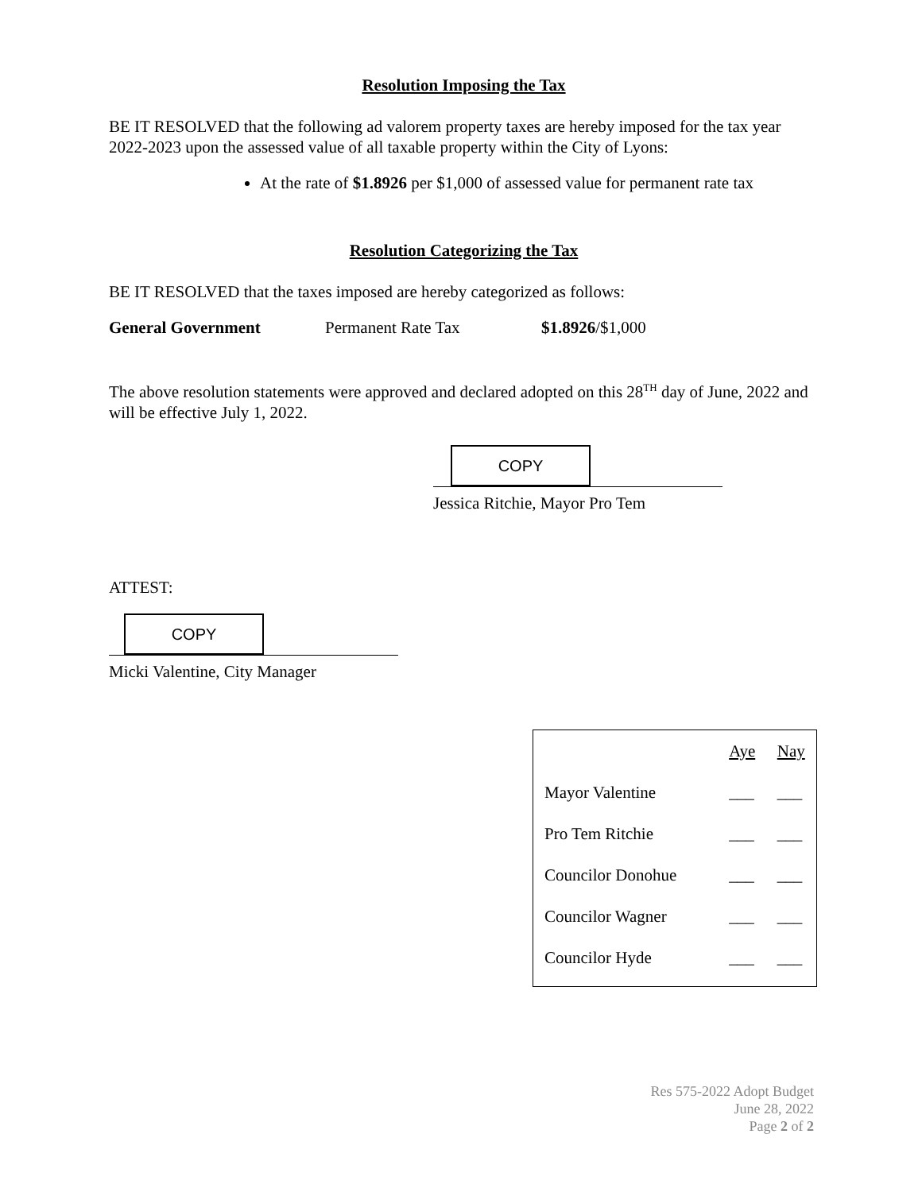Resolution Imposing the Tax
BE IT RESOLVED that the following ad valorem property taxes are hereby imposed for the tax year 2022-2023 upon the assessed value of all taxable property within the City of Lyons:
At the rate of $1.8926 per $1,000 of assessed value for permanent rate tax
Resolution Categorizing the Tax
BE IT RESOLVED that the taxes imposed are hereby categorized as follows:
General Government Permanent Rate Tax $1.8926/$1,000
The above resolution statements were approved and declared adopted on this 28<sup>TH</sup> day of June, 2022 and will be effective July 1, 2022.
COPY
Jessica Ritchie, Mayor Pro Tem
ATTEST:
COPY
Micki Valentine, City Manager
| | Aye | Nay |
| Mayor Valentine | ___ | ___ |
| Pro Tem Ritchie | ___ | ___ |
| Councilor Donohue | ___ | ___ |
| Councilor Wagner | ___ | ___ |
| Councilor Hyde | ___ | ___ |
Res 575-2022 Adopt Budget
June 28, 2022
Page 2 of 2